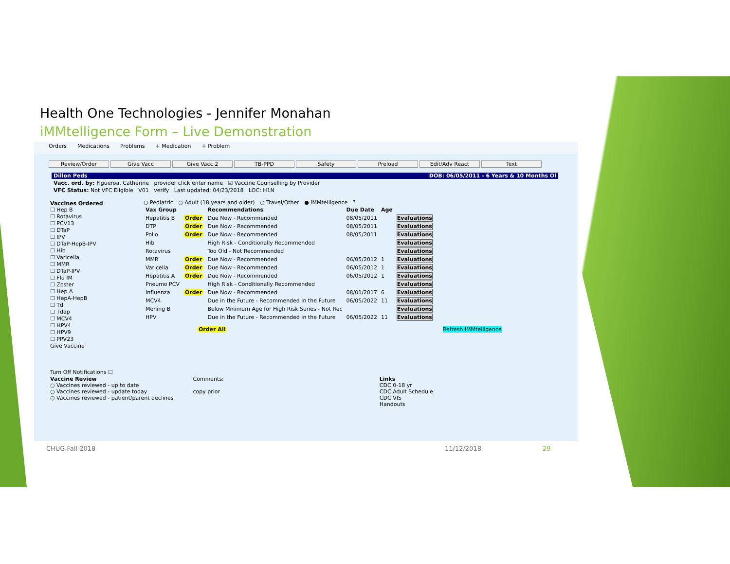Health One Technologies - Jennifer Monahan
iMMtelligence Form – Live Demonstration
Orders Medications Problems + Medication + Problem
Review/Order Give Vacc Give Vacc 2 TB-PPD Safety Preload Edit/Adv React Text
Dillon Peds DOB: 06/05/2011 - 6 Years & 10 Months Ol
Vacc. ord. by: Figueroa, Catherine provider click enter name ☑ Vaccine Counselling by Provider
VFC Status: Not VFC Eligible V01 verify Last updated: 04/23/2018 LOC: H1N
Vaccines Ordered
☐ Hep B
☐ Rotavirus
☐ PCV13
☐ DTaP
☐ IPV
☐ DTaP-HepB-IPV
☐ Hib
☐ Varicella
☐ MMR
☐ DTaP-IPV
☐ Flu IM
☐ Zoster
☐ Hep A
☐ HepA-HepB
☐ Td
☐ Tdap
☐ MCV4
☐ HPV4
☐ HPV9
☐ PPV23
Give Vaccine
Turn Off Notifications ☐
○ Pediatric ○ Adult (18 years and older) ○ Travel/Other ● iMMtelligence ?
| Vax Group | | Recommendations | Due Date | Age | |
| --- | --- | --- | --- | --- | --- |
| Hepatitis B | Order | Due Now - Recommended | 08/05/2011 | | Evaluations |
| DTP | Order | Due Now - Recommended | 08/05/2011 | | Evaluations |
| Polio | Order | Due Now - Recommended | 08/05/2011 | | Evaluations |
| Hib | | High Risk - Conditionally Recommended | | | Evaluations |
| Rotavirus | | Too Old - Not Recommended | | | Evaluations |
| MMR | Order | Due Now - Recommended | 06/05/2012 | 1 | Evaluations |
| Varicella | Order | Due Now - Recommended | 06/05/2012 | 1 | Evaluations |
| Hepatitis A | Order | Due Now - Recommended | 06/05/2012 | 1 | Evaluations |
| Pneumo PCV | | High Risk - Conditionally Recommended | | | Evaluations |
| Influenza | Order | Due Now - Recommended | 08/01/2017 | 6 | Evaluations |
| MCV4 | | Due in the Future - Recommended in the Future | 06/05/2022 | 11 | Evaluations |
| Mening B | | Below Minimum Age for High Risk Series - Not Rec | | | Evaluations |
| HPV | | Due in the Future - Recommended in the Future | 06/05/2022 | 11 | Evaluations |
Order All Refresh iMMtelligence
Vaccine Review
○ Vaccines reviewed - up to date
○ Vaccines reviewed - update today
○ Vaccines reviewed - patient/parent declines
Comments:
copy prior
Links
CDC 0-18 yr
CDC Adult Schedule
CDC VIS
Handouts
CHUG Fall 2018 11/12/2018 29